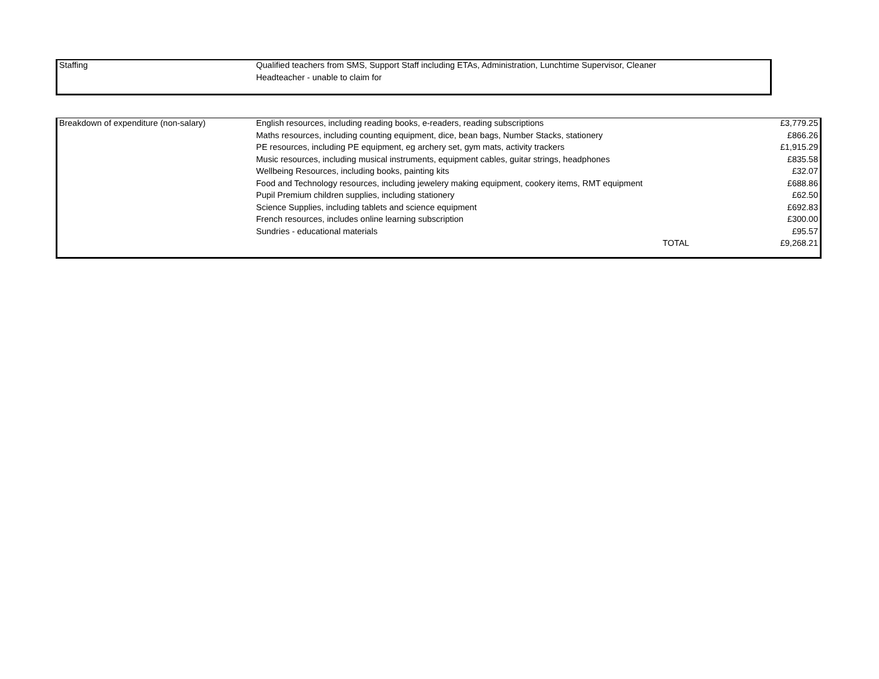| Staffing | Qualified teachers from SMS, Support Staff including ETAs, Administration, Lunchtime Supervisor, Cleaner |
| | Headteacher - unable to claim for |
| Breakdown of expenditure (non-salary) | English resources, including reading books, e-readers, reading subscriptions | £3,779.25 |
| | Maths resources, including counting equipment, dice, bean bags, Number Stacks, stationery | £866.26 |
| | PE resources, including PE equipment, eg archery set, gym mats, activity trackers | £1,915.29 |
| | Music resources, including musical instruments, equipment cables, guitar strings, headphones | £835.58 |
| | Wellbeing Resources, including books, painting kits | £32.07 |
| | Food and Technology resources, including jewelery making equipment, cookery items, RMT equipment | £688.86 |
| | Pupil Premium children supplies, including stationery | £62.50 |
| | Science Supplies, including tablets and science equipment | £692.83 |
| | French resources, includes online learning subscription | £300.00 |
| | Sundries - educational materials | £95.57 |
| | TOTAL | £9,268.21 |